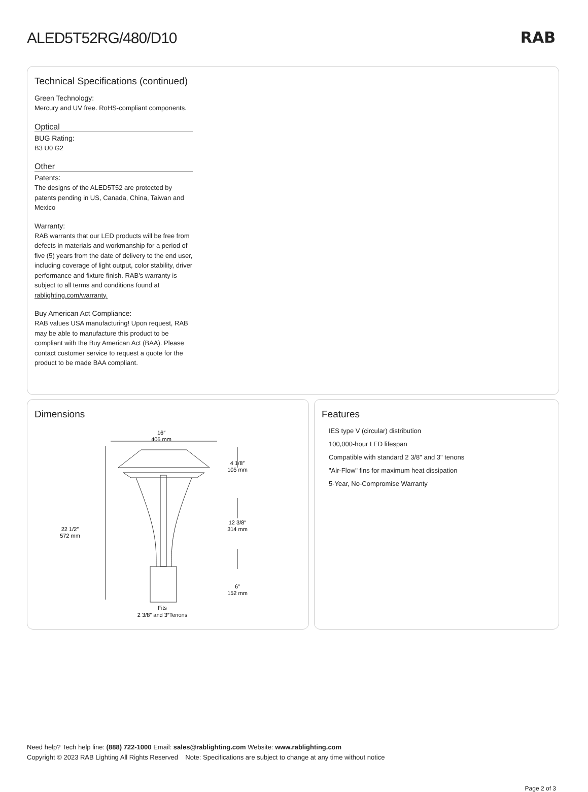ALED5T52RG/480/D10 RAB
Technical Specifications (continued)
Green Technology:
Mercury and UV free. RoHS-compliant components.
Optical
BUG Rating:
B3 U0 G2
Other
Patents:
The designs of the ALED5T52 are protected by patents pending in US, Canada, China, Taiwan and Mexico
Warranty:
RAB warrants that our LED products will be free from defects in materials and workmanship for a period of five (5) years from the date of delivery to the end user, including coverage of light output, color stability, driver performance and fixture finish. RAB's warranty is subject to all terms and conditions found at rablighting.com/warranty.
Buy American Act Compliance:
RAB values USA manufacturing! Upon request, RAB may be able to manufacture this product to be compliant with the Buy American Act (BAA). Please contact customer service to request a quote for the product to be made BAA compliant.
Dimensions
16″
406 mm
22 1/2″
572 mm
4 1/8″
105 mm
12 3/8″
314 mm
6″
152 mm
Fits
2 3/8″ and 3″Tenons
Features
IES type V (circular) distribution
100,000-hour LED lifespan
Compatible with standard 2 3/8" and 3" tenons
"Air-Flow" fins for maximum heat dissipation
5-Year, No-Compromise Warranty
Need help? Tech help line: (888) 722-1000 Email: sales@rablighting.com Website: www.rablighting.com
Copyright © 2023 RAB Lighting All Rights Reserved Note: Specifications are subject to change at any time without notice
Page 2 of 3